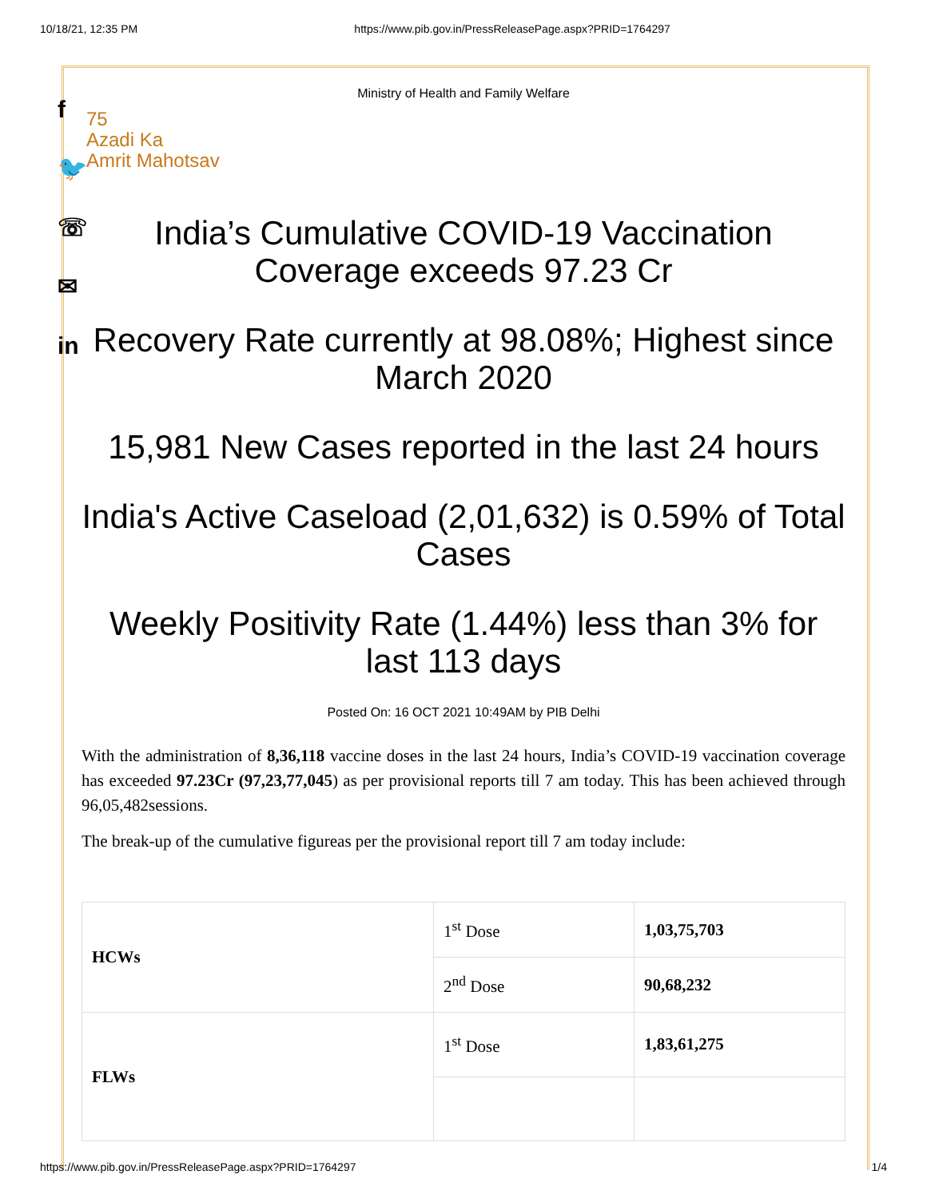10/18/21, 12:35 PM https://www.pib.gov.in/PressReleasePage.aspx?PRID=1764297
f
🐦
☏
✉
in
Ministry of Health and Family Welfare
75
Azadi Ka
Amrit Mahotsav
India’s Cumulative COVID-19 Vaccination Coverage exceeds 97.23 Cr
Recovery Rate currently at 98.08%; Highest since March 2020
15,981 New Cases reported in the last 24 hours
India's Active Caseload (2,01,632) is 0.59% of Total Cases
Weekly Positivity Rate (1.44%) less than 3% for last 113 days
Posted On: 16 OCT 2021 10:49AM by PIB Delhi
With the administration of 8,36,118 vaccine doses in the last 24 hours, India’s COVID-19 vaccination coverage has exceeded 97.23Cr (97,23,77,045) as per provisional reports till 7 am today. This has been achieved through 96,05,482sessions.
The break-up of the cumulative figureas per the provisional report till 7 am today include:
| HCWs | 1<sup>st</sup> Dose | 1,03,75,703 |
| | 2<sup>nd</sup> Dose | 90,68,232 |
| FLWs | 1<sup>st</sup> Dose | 1,83,61,275 |
https://www.pib.gov.in/PressReleasePage.aspx?PRID=1764297 1/4